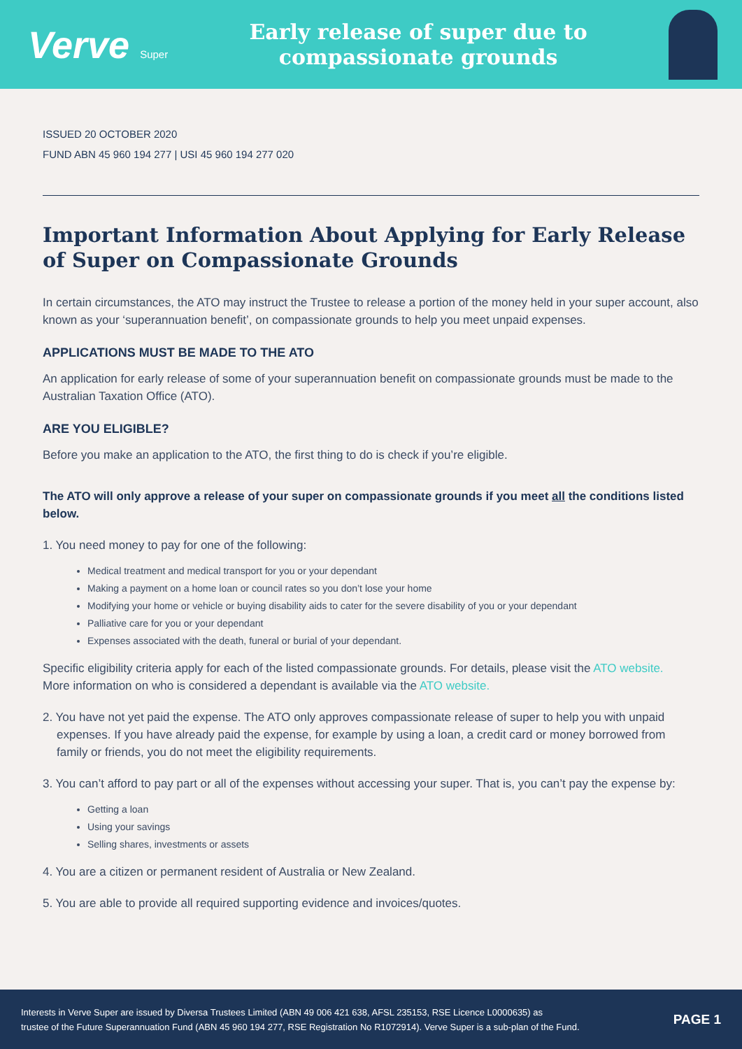Verve Super
Early release of super due to
compassionate grounds
ISSUED 20 OCTOBER 2020
FUND ABN 45 960 194 277 | USI 45 960 194 277 020
Important Information About Applying for Early Release of Super on Compassionate Grounds
In certain circumstances, the ATO may instruct the Trustee to release a portion of the money held in your super account, also known as your ‘superannuation benefit’, on compassionate grounds to help you meet unpaid expenses.
APPLICATIONS MUST BE MADE TO THE ATO
An application for early release of some of your superannuation benefit on compassionate grounds must be made to the Australian Taxation Office (ATO).
ARE YOU ELIGIBLE?
Before you make an application to the ATO, the first thing to do is check if you’re eligible.
The ATO will only approve a release of your super on compassionate grounds if you meet all the conditions listed below.
1. You need money to pay for one of the following:
Medical treatment and medical transport for you or your dependant
Making a payment on a home loan or council rates so you don’t lose your home
Modifying your home or vehicle or buying disability aids to cater for the severe disability of you or your dependant
Palliative care for you or your dependant
Expenses associated with the death, funeral or burial of your dependant.
Specific eligibility criteria apply for each of the listed compassionate grounds. For details, please visit the ATO website.
More information on who is considered a dependant is available via the ATO website.
2. You have not yet paid the expense. The ATO only approves compassionate release of super to help you with unpaid expenses. If you have already paid the expense, for example by using a loan, a credit card or money borrowed from family or friends, you do not meet the eligibility requirements.
3. You can’t afford to pay part or all of the expenses without accessing your super. That is, you can’t pay the expense by:
Getting a loan
Using your savings
Selling shares, investments or assets
4. You are a citizen or permanent resident of Australia or New Zealand.
5. You are able to provide all required supporting evidence and invoices/quotes.
Interests in Verve Super are issued by Diversa Trustees Limited (ABN 49 006 421 638, AFSL 235153, RSE Licence L0000635) as
trustee of the Future Superannuation Fund (ABN 45 960 194 277, RSE Registration No R1072914). Verve Super is a sub-plan of the Fund.
PAGE 1